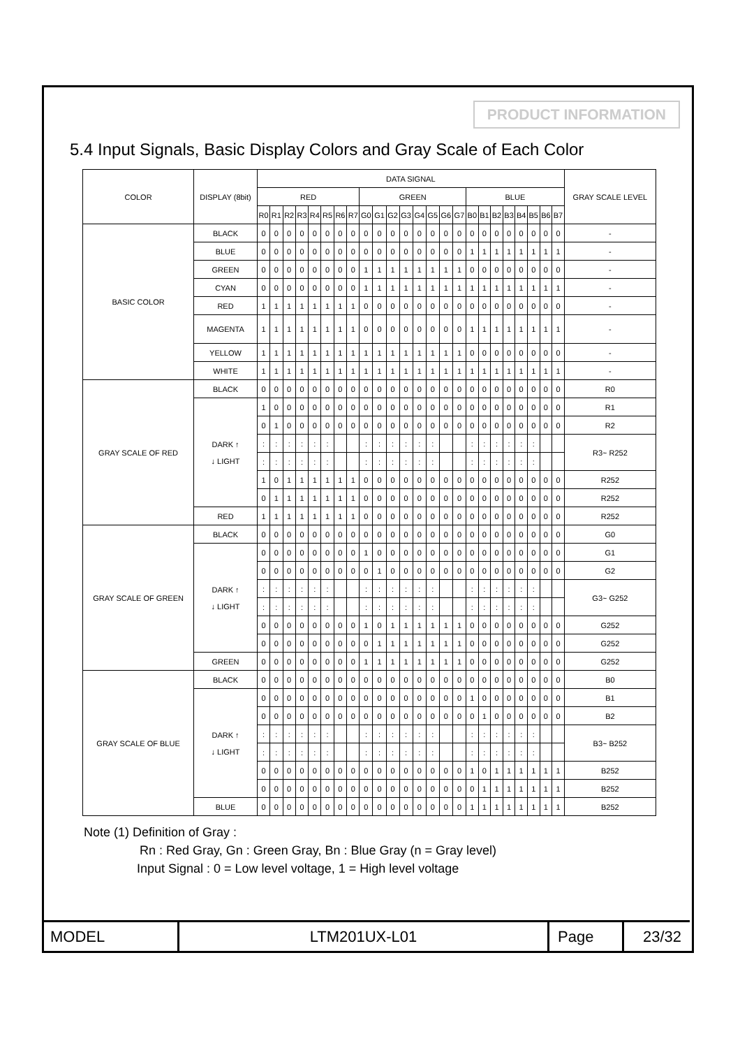PRODUCT INFORMATION
5.4 Input Signals, Basic Display Colors and Gray Scale of Each Color
| COLOR | DISPLAY (8bit) | DATA SIGNAL | | | | | | | | | | | | | | | | | | | | | | | | GRAY SCALE LEVEL |
| --- | --- | --- | --- | --- | --- | --- | --- | --- | --- | --- | --- | --- | --- | --- | --- | --- | --- | --- | --- | --- | --- | --- | --- | --- | --- | --- |
| | | RED | | | | | | | | GREEN | | | | | | | | BLUE | | | | | | | | |
| | | R0 | R1 | R2 | R3 | R4 | R5 | R6 | R7 | G0 | G1 | G2 | G3 | G4 | G5 | G6 | G7 | B0 | B1 | B2 | B3 | B4 | B5 | B6 | B7 | |
| BASIC COLOR | BLACK | 0 | 0 | 0 | 0 | 0 | 0 | 0 | 0 | 0 | 0 | 0 | 0 | 0 | 0 | 0 | 0 | 0 | 0 | 0 | 0 | 0 | 0 | 0 | 0 | - |
| | BLUE | 0 | 0 | 0 | 0 | 0 | 0 | 0 | 0 | 0 | 0 | 0 | 0 | 0 | 0 | 0 | 0 | 1 | 1 | 1 | 1 | 1 | 1 | 1 | 1 | - |
| | GREEN | 0 | 0 | 0 | 0 | 0 | 0 | 0 | 0 | 1 | 1 | 1 | 1 | 1 | 1 | 1 | 1 | 0 | 0 | 0 | 0 | 0 | 0 | 0 | 0 | - |
| | CYAN | 0 | 0 | 0 | 0 | 0 | 0 | 0 | 0 | 1 | 1 | 1 | 1 | 1 | 1 | 1 | 1 | 1 | 1 | 1 | 1 | 1 | 1 | 1 | 1 | - |
| | RED | 1 | 1 | 1 | 1 | 1 | 1 | 1 | 1 | 0 | 0 | 0 | 0 | 0 | 0 | 0 | 0 | 0 | 0 | 0 | 0 | 0 | 0 | 0 | 0 | - |
| | MAGENTA | 1 | 1 | 1 | 1 | 1 | 1 | 1 | 1 | 0 | 0 | 0 | 0 | 0 | 0 | 0 | 0 | 1 | 1 | 1 | 1 | 1 | 1 | 1 | 1 | - |
| | YELLOW | 1 | 1 | 1 | 1 | 1 | 1 | 1 | 1 | 1 | 1 | 1 | 1 | 1 | 1 | 1 | 1 | 0 | 0 | 0 | 0 | 0 | 0 | 0 | 0 | - |
| | WHITE | 1 | 1 | 1 | 1 | 1 | 1 | 1 | 1 | 1 | 1 | 1 | 1 | 1 | 1 | 1 | 1 | 1 | 1 | 1 | 1 | 1 | 1 | 1 | 1 | - |
| GRAY SCALE OF RED | BLACK | 0 | 0 | 0 | 0 | 0 | 0 | 0 | 0 | 0 | 0 | 0 | 0 | 0 | 0 | 0 | 0 | 0 | 0 | 0 | 0 | 0 | 0 | 0 | 0 | R0 |
| | DARK ↑ ↓ LIGHT | 1 | 0 | 0 | 0 | 0 | 0 | 0 | 0 | 0 | 0 | 0 | 0 | 0 | 0 | 0 | 0 | 0 | 0 | 0 | 0 | 0 | 0 | 0 | 0 | R1 |
| | | 0 | 1 | 0 | 0 | 0 | 0 | 0 | 0 | 0 | 0 | 0 | 0 | 0 | 0 | 0 | 0 | 0 | 0 | 0 | 0 | 0 | 0 | 0 | 0 | R2 |
| | | : | : | : | : | : | : | | | : | : | : | : | : | : | | | : | : | : | : | : | : | | | R3~ R252 |
| | | : | : | : | : | : | : | | | : | : | : | : | : | : | | | : | : | : | : | : | : | | | |
| | | 1 | 0 | 1 | 1 | 1 | 1 | 1 | 1 | 0 | 0 | 0 | 0 | 0 | 0 | 0 | 0 | 0 | 0 | 0 | 0 | 0 | 0 | 0 | 0 | R252 |
| | | 0 | 1 | 1 | 1 | 1 | 1 | 1 | 1 | 0 | 0 | 0 | 0 | 0 | 0 | 0 | 0 | 0 | 0 | 0 | 0 | 0 | 0 | 0 | 0 | R252 |
| | RED | 1 | 1 | 1 | 1 | 1 | 1 | 1 | 1 | 0 | 0 | 0 | 0 | 0 | 0 | 0 | 0 | 0 | 0 | 0 | 0 | 0 | 0 | 0 | 0 | R252 |
| GRAY SCALE OF GREEN | BLACK | 0 | 0 | 0 | 0 | 0 | 0 | 0 | 0 | 0 | 0 | 0 | 0 | 0 | 0 | 0 | 0 | 0 | 0 | 0 | 0 | 0 | 0 | 0 | 0 | G0 |
| | DARK ↑ ↓ LIGHT | 0 | 0 | 0 | 0 | 0 | 0 | 0 | 0 | 1 | 0 | 0 | 0 | 0 | 0 | 0 | 0 | 0 | 0 | 0 | 0 | 0 | 0 | 0 | 0 | G1 |
| | | 0 | 0 | 0 | 0 | 0 | 0 | 0 | 0 | 0 | 1 | 0 | 0 | 0 | 0 | 0 | 0 | 0 | 0 | 0 | 0 | 0 | 0 | 0 | 0 | G2 |
| | | : | : | : | : | : | : | | | : | : | : | : | : | : | | | : | : | : | : | : | : | | | G3~ G252 |
| | | : | : | : | : | : | : | | | : | : | : | : | : | : | | | : | : | : | : | : | : | | | |
| | | 0 | 0 | 0 | 0 | 0 | 0 | 0 | 0 | 1 | 0 | 1 | 1 | 1 | 1 | 1 | 1 | 0 | 0 | 0 | 0 | 0 | 0 | 0 | 0 | G252 |
| | | 0 | 0 | 0 | 0 | 0 | 0 | 0 | 0 | 0 | 1 | 1 | 1 | 1 | 1 | 1 | 1 | 0 | 0 | 0 | 0 | 0 | 0 | 0 | 0 | G252 |
| | GREEN | 0 | 0 | 0 | 0 | 0 | 0 | 0 | 0 | 1 | 1 | 1 | 1 | 1 | 1 | 1 | 1 | 0 | 0 | 0 | 0 | 0 | 0 | 0 | 0 | G252 |
| GRAY SCALE OF BLUE | BLACK | 0 | 0 | 0 | 0 | 0 | 0 | 0 | 0 | 0 | 0 | 0 | 0 | 0 | 0 | 0 | 0 | 0 | 0 | 0 | 0 | 0 | 0 | 0 | 0 | B0 |
| | DARK ↑ ↓ LIGHT | 0 | 0 | 0 | 0 | 0 | 0 | 0 | 0 | 0 | 0 | 0 | 0 | 0 | 0 | 0 | 0 | 1 | 0 | 0 | 0 | 0 | 0 | 0 | 0 | B1 |
| | | 0 | 0 | 0 | 0 | 0 | 0 | 0 | 0 | 0 | 0 | 0 | 0 | 0 | 0 | 0 | 0 | 0 | 1 | 0 | 0 | 0 | 0 | 0 | 0 | B2 |
| | | : | : | : | : | : | : | | | : | : | : | : | : | : | | | : | : | : | : | : | : | | | B3~ B252 |
| | | : | : | : | : | : | : | | | : | : | : | : | : | : | | | : | : | : | : | : | : | | | |
| | | 0 | 0 | 0 | 0 | 0 | 0 | 0 | 0 | 0 | 0 | 0 | 0 | 0 | 0 | 0 | 0 | 1 | 0 | 1 | 1 | 1 | 1 | 1 | 1 | B252 |
| | | 0 | 0 | 0 | 0 | 0 | 0 | 0 | 0 | 0 | 0 | 0 | 0 | 0 | 0 | 0 | 0 | 0 | 1 | 1 | 1 | 1 | 1 | 1 | 1 | B252 |
| | BLUE | 0 | 0 | 0 | 0 | 0 | 0 | 0 | 0 | 0 | 0 | 0 | 0 | 0 | 0 | 0 | 0 | 1 | 1 | 1 | 1 | 1 | 1 | 1 | 1 | B252 |
Note (1) Definition of Gray :
Rn : Red Gray, Gn : Green Gray, Bn : Blue Gray (n = Gray level)
Input Signal : 0 = Low level voltage, 1 = High level voltage
| MODEL | LTM201UX-L01 | Page | 23/32 |